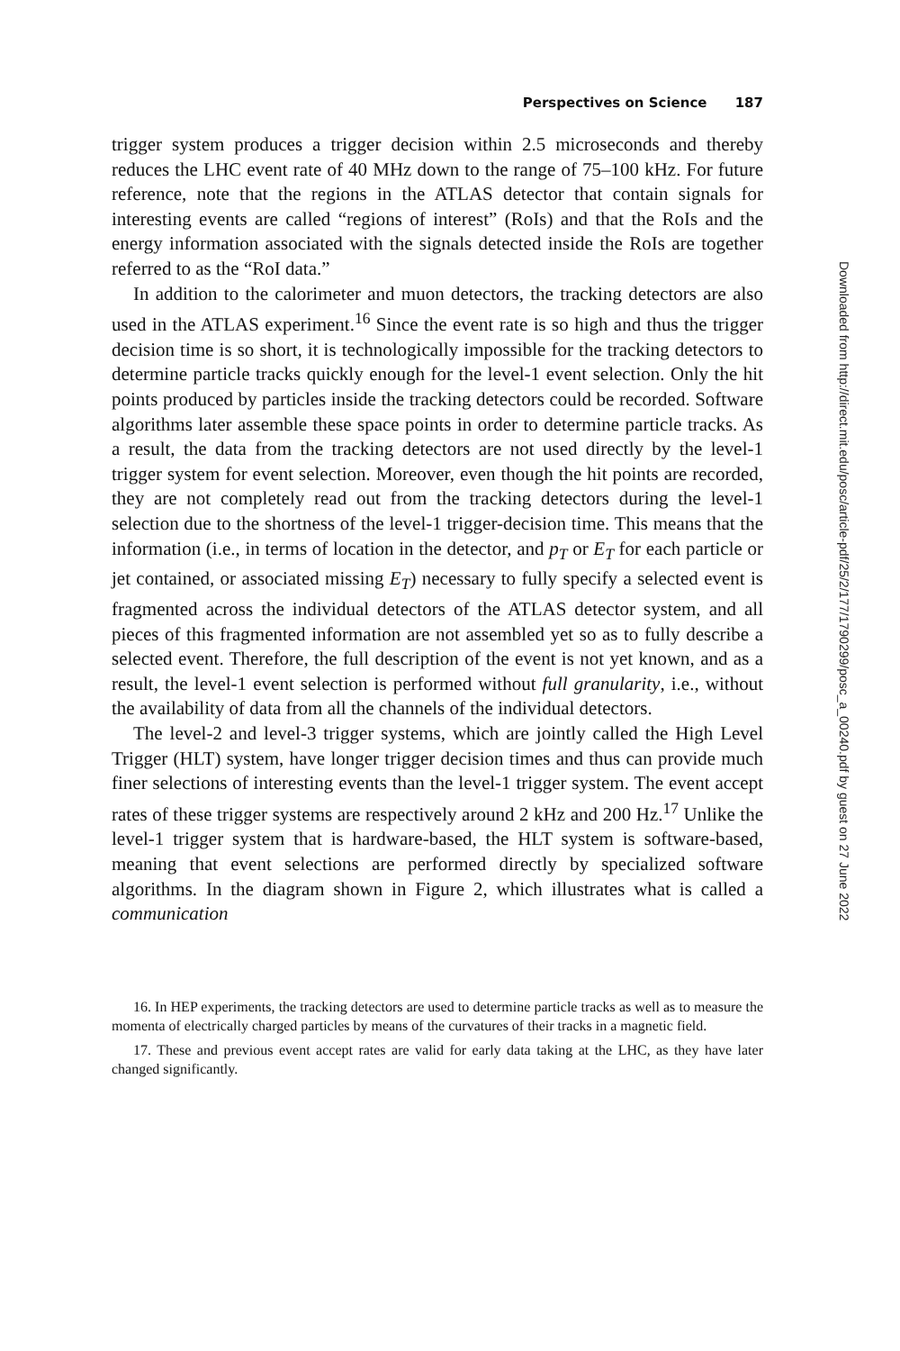Perspectives on Science 187
trigger system produces a trigger decision within 2.5 microseconds and thereby reduces the LHC event rate of 40 MHz down to the range of 75–100 kHz. For future reference, note that the regions in the ATLAS detector that contain signals for interesting events are called “regions of interest” (RoIs) and that the RoIs and the energy information associated with the signals detected inside the RoIs are together referred to as the “RoI data.”
In addition to the calorimeter and muon detectors, the tracking detectors are also used in the ATLAS experiment.<sup>16</sup> Since the event rate is so high and thus the trigger decision time is so short, it is technologically impossible for the tracking detectors to determine particle tracks quickly enough for the level-1 event selection. Only the hit points produced by particles inside the tracking detectors could be recorded. Software algorithms later assemble these space points in order to determine particle tracks. As a result, the data from the tracking detectors are not used directly by the level-1 trigger system for event selection. Moreover, even though the hit points are recorded, they are not completely read out from the tracking detectors during the level-1 selection due to the shortness of the level-1 trigger-decision time. This means that the information (i.e., in terms of location in the detector, and p<sub>T</sub> or E<sub>T</sub> for each particle or jet contained, or associated missing E<sub>T</sub>) necessary to fully specify a selected event is fragmented across the individual detectors of the ATLAS detector system, and all pieces of this fragmented information are not assembled yet so as to fully describe a selected event. Therefore, the full description of the event is not yet known, and as a result, the level-1 event selection is performed without full granularity, i.e., without the availability of data from all the channels of the individual detectors.
The level-2 and level-3 trigger systems, which are jointly called the High Level Trigger (HLT) system, have longer trigger decision times and thus can provide much finer selections of interesting events than the level-1 trigger system. The event accept rates of these trigger systems are respectively around 2 kHz and 200 Hz.<sup>17</sup> Unlike the level-1 trigger system that is hardware-based, the HLT system is software-based, meaning that event selections are performed directly by specialized software algorithms. In the diagram shown in Figure 2, which illustrates what is called a communication
16. In HEP experiments, the tracking detectors are used to determine particle tracks as well as to measure the momenta of electrically charged particles by means of the curvatures of their tracks in a magnetic field.
17. These and previous event accept rates are valid for early data taking at the LHC, as they have later changed significantly.
Downloaded from http://direct.mit.edu/posc/article-pdf/25/2/177/1790299/posc_a_00240.pdf by guest on 27 June 2022